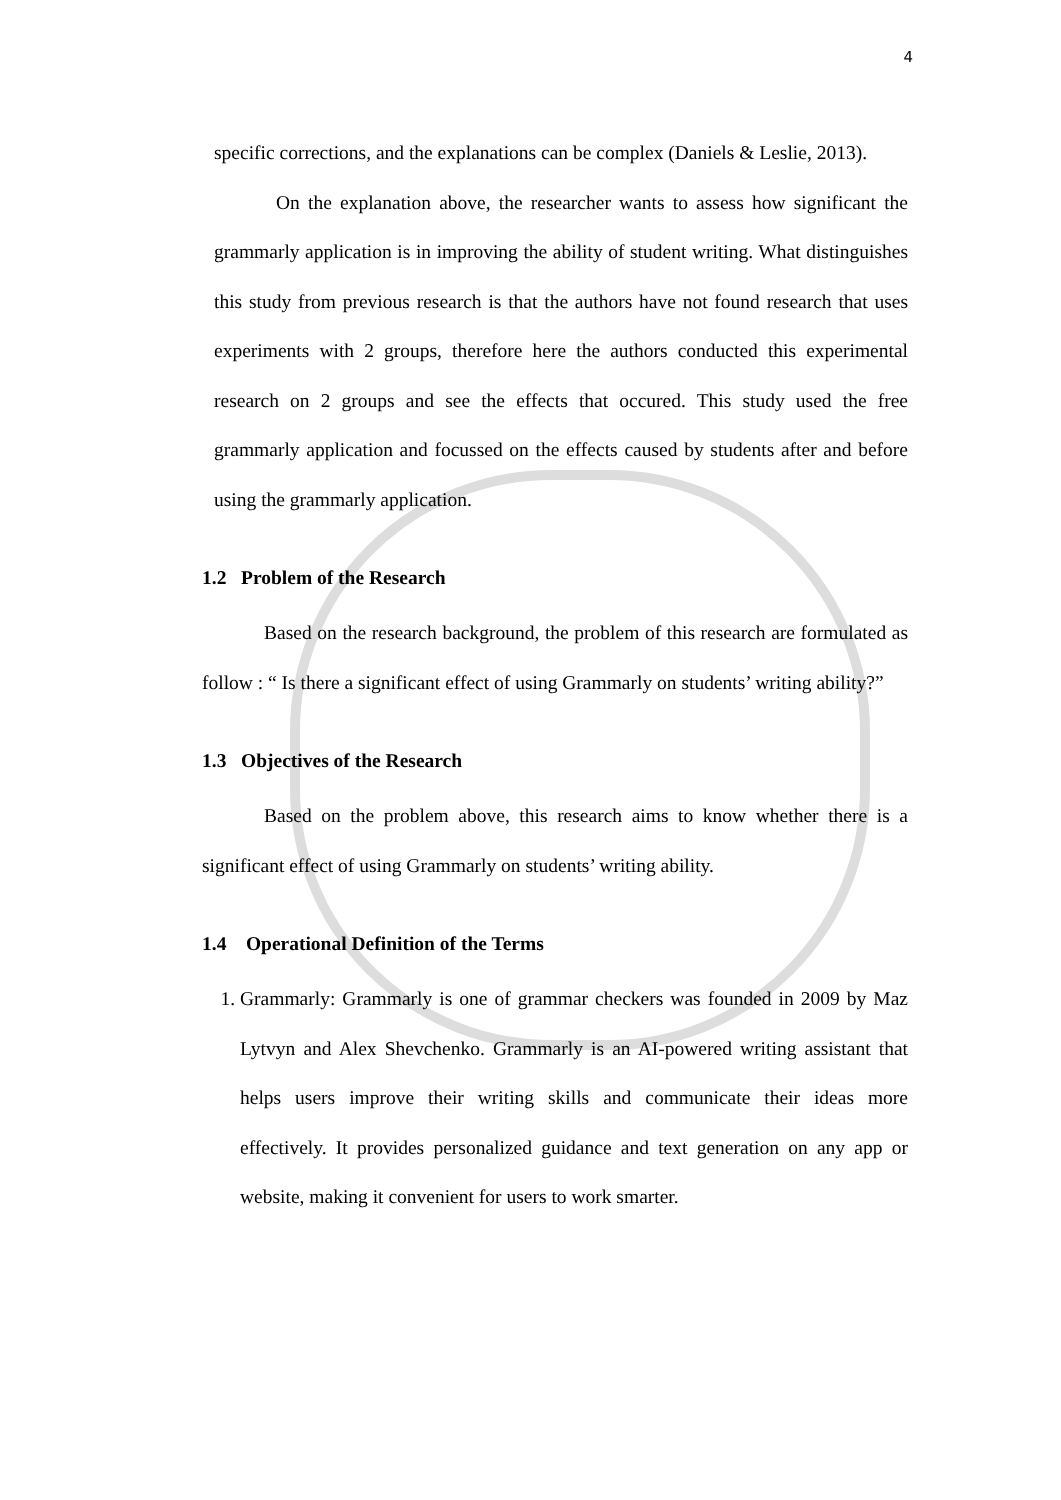4
specific corrections, and the explanations can be complex (Daniels & Leslie, 2013).
On the explanation above, the researcher wants to assess how significant the grammarly application is in improving the ability of student writing. What distinguishes this study from previous research is that the authors have not found research that uses experiments with 2 groups, therefore here the authors conducted this experimental research on 2 groups and see the effects that occured. This study used the free grammarly application and focussed on the effects caused by students after and before using the grammarly application.
1.2 Problem of the Research
Based on the research background, the problem of this research are formulated as follow : “ Is there a significant effect of using Grammarly on students’ writing ability?”
1.3 Objectives of the Research
Based on the problem above, this research aims to know whether there is a significant effect of using Grammarly on students’ writing ability.
1.4 Operational Definition of the Terms
1. Grammarly: Grammarly is one of grammar checkers was founded in 2009 by Maz Lytvyn and Alex Shevchenko. Grammarly is an AI-powered writing assistant that helps users improve their writing skills and communicate their ideas more effectively. It provides personalized guidance and text generation on any app or website, making it convenient for users to work smarter.